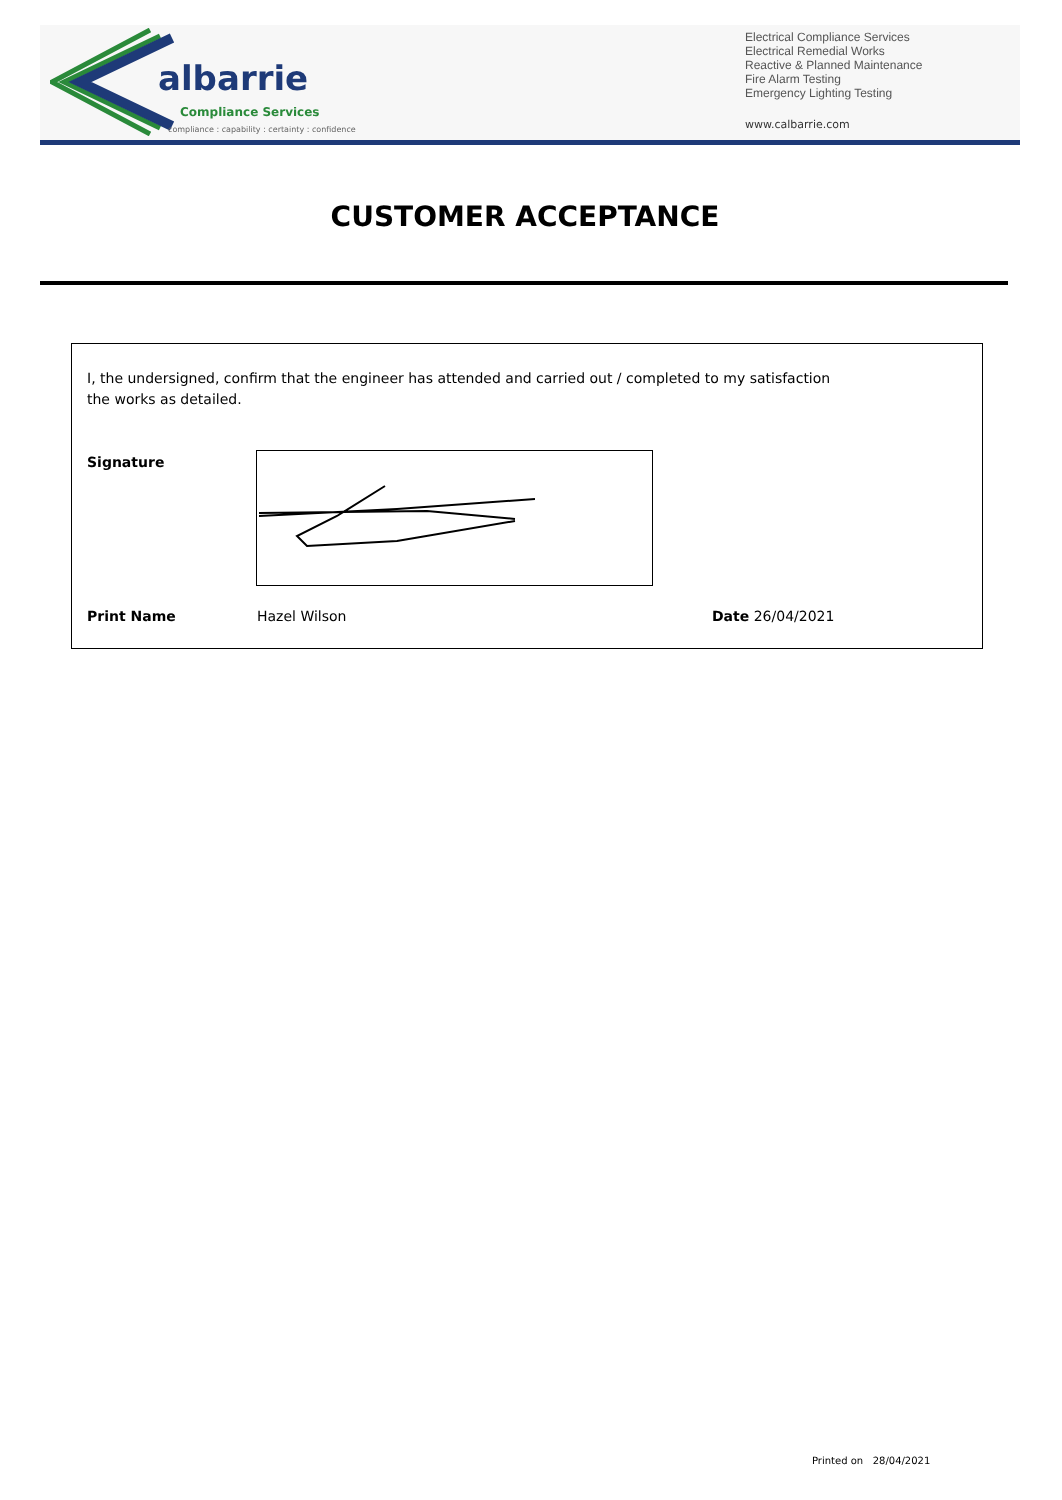albarrie
Compliance Services
compliance : capability : certainty : confidence
Electrical Compliance Services
Electrical Remedial Works
Reactive & Planned Maintenance
Fire Alarm Testing
Emergency Lighting Testing
www.calbarrie.com
CUSTOMER ACCEPTANCE
I, the undersigned, confirm that the engineer has attended and carried out / completed to my satisfaction the works as detailed.
Signature
Print Name Hazel Wilson Date 26/04/2021
Printed on 28/04/2021